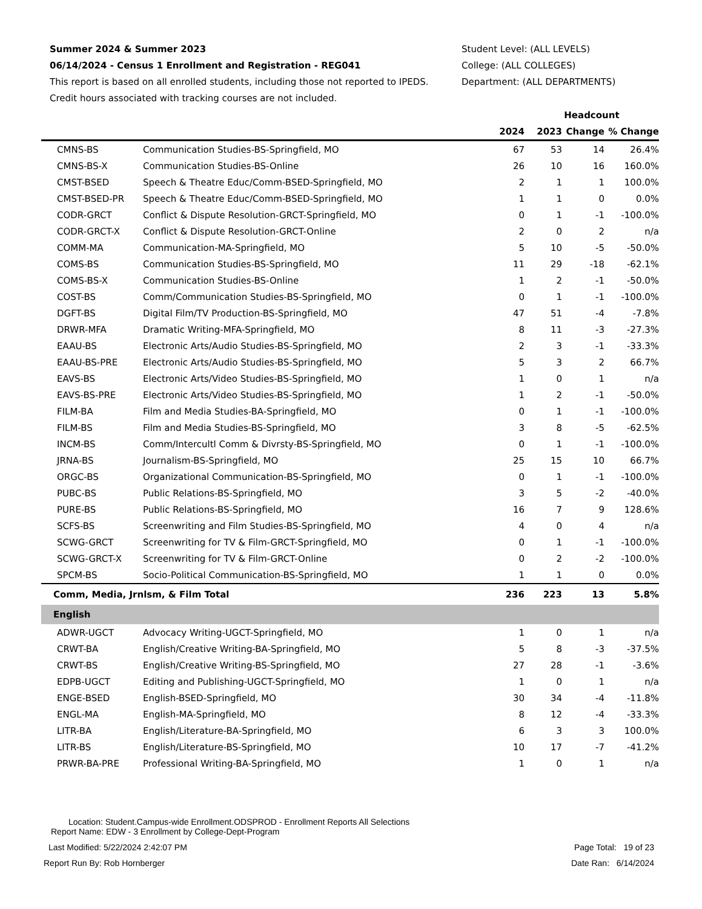Summer 2024 & Summer 2023
06/14/2024 - Census 1 Enrollment and Registration - REG041
This report is based on all enrolled students, including those not reported to IPEDS.
Credit hours associated with tracking courses are not included.
Student Level: (ALL LEVELS)
College: (ALL COLLEGES)
Department: (ALL DEPARTMENTS)
| | | Headcount | | | |
| --- | --- | --- | --- | --- | --- |
| | | 2024 | 2023 | Change | % Change |
| CMNS-BS | Communication Studies-BS-Springfield, MO | 67 | 53 | 14 | 26.4% |
| CMNS-BS-X | Communication Studies-BS-Online | 26 | 10 | 16 | 160.0% |
| CMST-BSED | Speech & Theatre Educ/Comm-BSED-Springfield, MO | 2 | 1 | 1 | 100.0% |
| CMST-BSED-PR | Speech & Theatre Educ/Comm-BSED-Springfield, MO | 1 | 1 | 0 | 0.0% |
| CODR-GRCT | Conflict & Dispute Resolution-GRCT-Springfield, MO | 0 | 1 | -1 | -100.0% |
| CODR-GRCT-X | Conflict & Dispute Resolution-GRCT-Online | 2 | 0 | 2 | n/a |
| COMM-MA | Communication-MA-Springfield, MO | 5 | 10 | -5 | -50.0% |
| COMS-BS | Communication Studies-BS-Springfield, MO | 11 | 29 | -18 | -62.1% |
| COMS-BS-X | Communication Studies-BS-Online | 1 | 2 | -1 | -50.0% |
| COST-BS | Comm/Communication Studies-BS-Springfield, MO | 0 | 1 | -1 | -100.0% |
| DGFT-BS | Digital Film/TV Production-BS-Springfield, MO | 47 | 51 | -4 | -7.8% |
| DRWR-MFA | Dramatic Writing-MFA-Springfield, MO | 8 | 11 | -3 | -27.3% |
| EAAU-BS | Electronic Arts/Audio Studies-BS-Springfield, MO | 2 | 3 | -1 | -33.3% |
| EAAU-BS-PRE | Electronic Arts/Audio Studies-BS-Springfield, MO | 5 | 3 | 2 | 66.7% |
| EAVS-BS | Electronic Arts/Video Studies-BS-Springfield, MO | 1 | 0 | 1 | n/a |
| EAVS-BS-PRE | Electronic Arts/Video Studies-BS-Springfield, MO | 1 | 2 | -1 | -50.0% |
| FILM-BA | Film and Media Studies-BA-Springfield, MO | 0 | 1 | -1 | -100.0% |
| FILM-BS | Film and Media Studies-BS-Springfield, MO | 3 | 8 | -5 | -62.5% |
| INCM-BS | Comm/Intercultl Comm & Divrsty-BS-Springfield, MO | 0 | 1 | -1 | -100.0% |
| JRNA-BS | Journalism-BS-Springfield, MO | 25 | 15 | 10 | 66.7% |
| ORGC-BS | Organizational Communication-BS-Springfield, MO | 0 | 1 | -1 | -100.0% |
| PUBC-BS | Public Relations-BS-Springfield, MO | 3 | 5 | -2 | -40.0% |
| PURE-BS | Public Relations-BS-Springfield, MO | 16 | 7 | 9 | 128.6% |
| SCFS-BS | Screenwriting and Film Studies-BS-Springfield, MO | 4 | 0 | 4 | n/a |
| SCWG-GRCT | Screenwriting for TV & Film-GRCT-Springfield, MO | 0 | 1 | -1 | -100.0% |
| SCWG-GRCT-X | Screenwriting for TV & Film-GRCT-Online | 0 | 2 | -2 | -100.0% |
| SPCM-BS | Socio-Political Communication-BS-Springfield, MO | 1 | 1 | 0 | 0.0% |
| Comm, Media, Jrnlsm, & Film Total | | 236 | 223 | 13 | 5.8% |
| English | | | | | |
| ADWR-UGCT | Advocacy Writing-UGCT-Springfield, MO | 1 | 0 | 1 | n/a |
| CRWT-BA | English/Creative Writing-BA-Springfield, MO | 5 | 8 | -3 | -37.5% |
| CRWT-BS | English/Creative Writing-BS-Springfield, MO | 27 | 28 | -1 | -3.6% |
| EDPB-UGCT | Editing and Publishing-UGCT-Springfield, MO | 1 | 0 | 1 | n/a |
| ENGE-BSED | English-BSED-Springfield, MO | 30 | 34 | -4 | -11.8% |
| ENGL-MA | English-MA-Springfield, MO | 8 | 12 | -4 | -33.3% |
| LITR-BA | English/Literature-BA-Springfield, MO | 6 | 3 | 3 | 100.0% |
| LITR-BS | English/Literature-BS-Springfield, MO | 10 | 17 | -7 | -41.2% |
| PRWR-BA-PRE | Professional Writing-BA-Springfield, MO | 1 | 0 | 1 | n/a |
Location: Student.Campus-wide Enrollment.ODSPROD - Enrollment Reports All Selections
Report Name: EDW - 3 Enrollment by College-Dept-Program
Last Modified: 5/22/2024 2:42:07 PM Page Total: 19 of 23
Report Run By: Rob Hornberger Date Ran: 6/14/2024